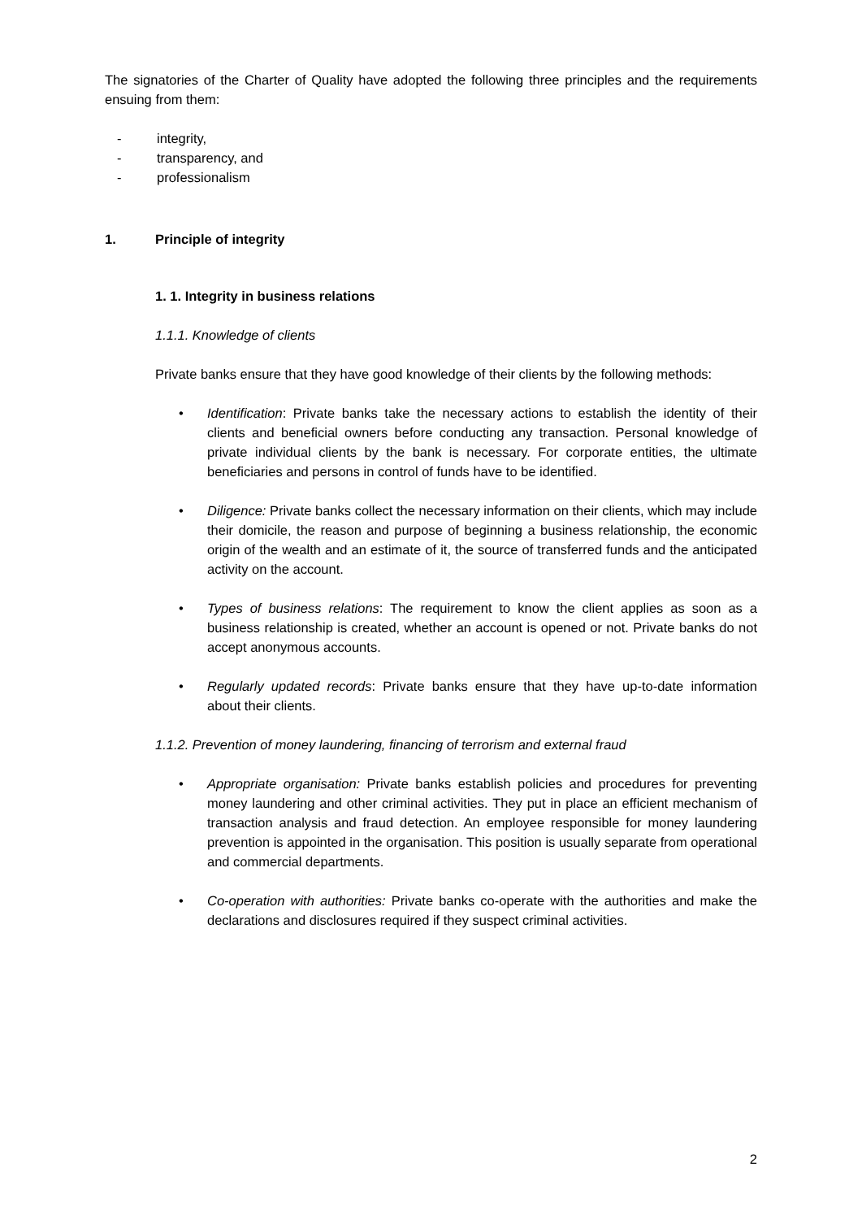The signatories of the Charter of Quality have adopted the following three principles and the requirements ensuing from them:
- integrity,
- transparency, and
- professionalism
1. Principle of integrity
1. 1. Integrity in business relations
1.1.1. Knowledge of clients
Private banks ensure that they have good knowledge of their clients by the following methods:
• Identification: Private banks take the necessary actions to establish the identity of their clients and beneficial owners before conducting any transaction. Personal knowledge of private individual clients by the bank is necessary. For corporate entities, the ultimate beneficiaries and persons in control of funds have to be identified.
• Diligence: Private banks collect the necessary information on their clients, which may include their domicile, the reason and purpose of beginning a business relationship, the economic origin of the wealth and an estimate of it, the source of transferred funds and the anticipated activity on the account.
• Types of business relations: The requirement to know the client applies as soon as a business relationship is created, whether an account is opened or not. Private banks do not accept anonymous accounts.
• Regularly updated records: Private banks ensure that they have up-to-date information about their clients.
1.1.2. Prevention of money laundering, financing of terrorism and external fraud
• Appropriate organisation: Private banks establish policies and procedures for preventing money laundering and other criminal activities. They put in place an efficient mechanism of transaction analysis and fraud detection. An employee responsible for money laundering prevention is appointed in the organisation. This position is usually separate from operational and commercial departments.
• Co-operation with authorities: Private banks co-operate with the authorities and make the declarations and disclosures required if they suspect criminal activities.
2